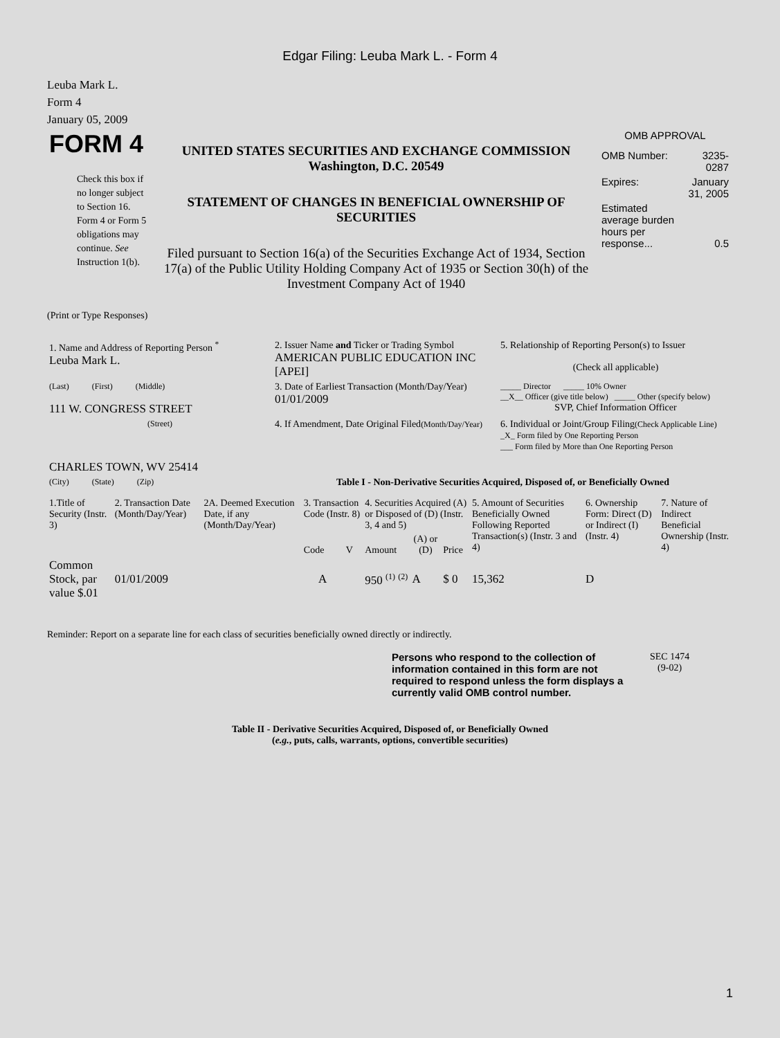Edgar Filing: Leuba Mark L. - Form 4
Leuba Mark L.
Form 4
January 05, 2009
| FORM 4 Check this box if no longer subject to Section 16. Form 4 or Form 5 obligations may continue. See Instruction 1(b). | UNITED STATES SECURITIES AND EXCHANGE COMMISSION Washington, D.C. 20549 STATEMENT OF CHANGES IN BENEFICIAL OWNERSHIP OF SECURITIES Filed pursuant to Section 16(a) of the Securities Exchange Act of 1934, Section 17(a) of the Public Utility Holding Company Act of 1935 or Section 30(h) of the Investment Company Act of 1940 | OMB APPROVAL / OMB Number: / 3235-0287 / / Expires: / January 31, 2005 / / Estimated average burden hours per response... / 0.5 / |
(Print or Type Responses)
| 1. Name and Address of Reporting Person <sup>*</sup> Leuba Mark L. | 2. Issuer Name and Ticker or Trading Symbol AMERICAN PUBLIC EDUCATION INC [APEI] | 5. Relationship of Reporting Person(s) to Issuer (Check all applicable) |
| (Last) (First) (Middle) 111 W. CONGRESS STREET | 3. Date of Earliest Transaction (Month/Day/Year) 01/01/2009 | _____ Director _____ 10% Owner __X__ Officer (give title below) _____ Other (specify below) SVP, Chief Information Officer |
| (Street) CHARLES TOWN, WV 25414 | 4. If Amendment, Date Original Filed (Month/Day/Year) | 6. Individual or Joint/Group Filing (Check Applicable Line) _X_ Form filed by One Reporting Person ___ Form filed by More than One Reporting Person |
| (City) (State) (Zip) | Table I - Non-Derivative Securities Acquired, Disposed of, or Beneficially Owned | |
| 1.Title of Security (Instr. 3) | 2. Transaction Date (Month/Day/Year) | 2A. Deemed Execution Date, if any (Month/Day/Year) | 3. Transaction Code (Instr. 8) | | 4. Securities Acquired (A) or Disposed of (D) (Instr. 3, 4 and 5) | | | 5. Amount of Securities Beneficially Owned Following Reported Transaction(s) (Instr. 3 and 4) | 6. Ownership Form: Direct (D) or Indirect (I) (Instr. 4) | 7. Nature of Indirect Beneficial Ownership (Instr. 4) |
| --- | --- | --- | --- | --- | --- | --- | --- | --- | --- | --- |
| | | | Code | V | Amount | (A) or (D) | Price | | | |
| Common Stock, par value $.01 | 01/01/2009 | | A | | 950 <sup>(1)</sup> <sup>(2)</sup> | A | $ 0 | 15,362 | D | |
Reminder: Report on a separate line for each class of securities beneficially owned directly or indirectly.
| Persons who respond to the collection of information contained in this form are not required to respond unless the form displays a currently valid OMB control number. | SEC 1474 (9-02) |
Table II - Derivative Securities Acquired, Disposed of, or Beneficially Owned
(e.g., puts, calls, warrants, options, convertible securities)
1